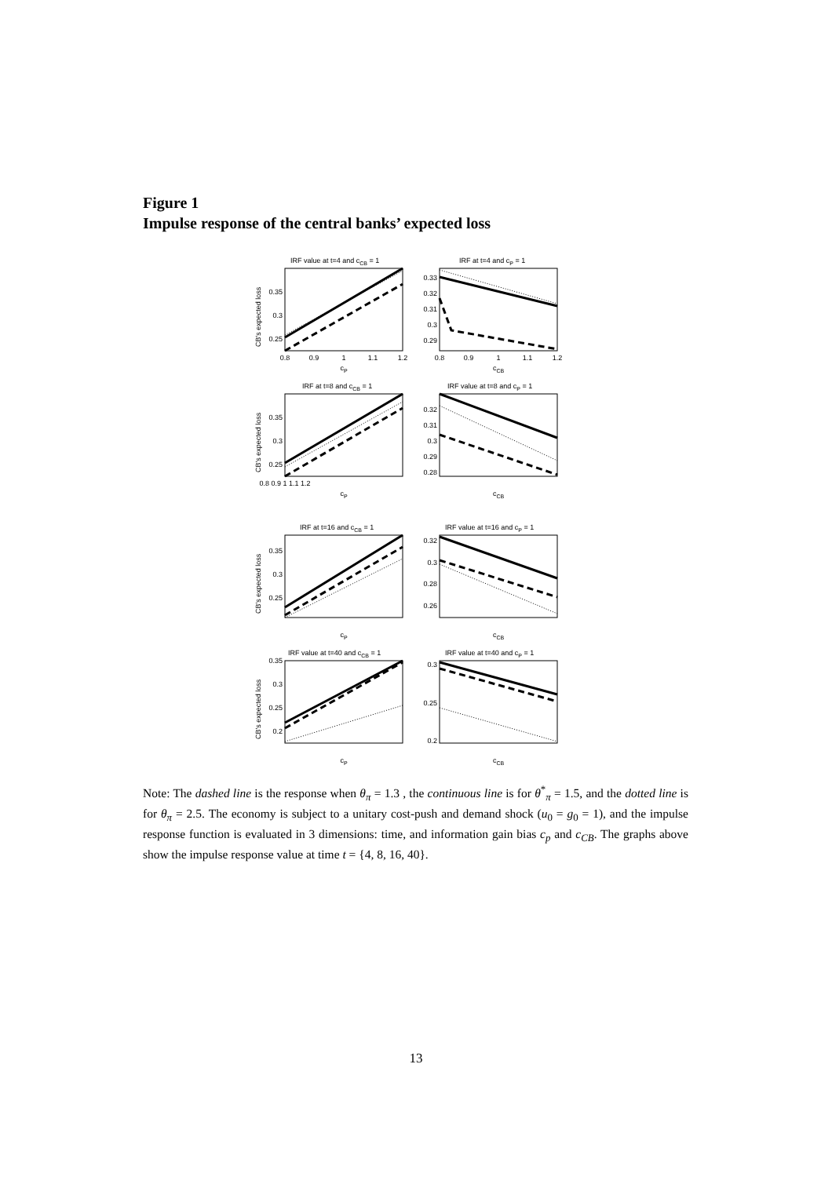Figure 1
Impulse response of the central banks’ expected loss
IRF value at t=4 and cCB = 1
IRF at t=4 and cP = 1
IRF at t=8 and cCB = 1
IRF value at t=8 and cP = 1
IRF at t=16 and cCB = 1
IRF value at t=16 and cP = 1
IRF value at t=40 and cCB = 1
IRF value at t=40 and cP = 1
0.8
0.9
1
1.1
1.2
0.8
0.9
1
1.1
1.2
cP
cCB
0.8 0.9 1 1.1 1.2
cP
cCB
cP
cCB
cP
cCB
0.35
0.3
0.25
0.33
0.32
0.31
0.3
0.29
0.35
0.3
0.25
0.32
0.31
0.3
0.29
0.28
0.35
0.3
0.25
0.32
0.3
0.28
0.26
0.35
0.3
0.25
0.2
0.3
0.25
0.2
CB's expected loss
CB's expected loss
CB's expected loss
CB's expected loss
Note: The dashed line is the response when θ<sub>π</sub> = 1.3 , the continuous line is for θ<sup>*</sup><sub>π</sub> = 1.5, and the dotted line is for θ<sub>π</sub> = 2.5. The economy is subject to a unitary cost-push and demand shock (u<sub>0</sub> = g<sub>0</sub> = 1), and the impulse response function is evaluated in 3 dimensions: time, and information gain bias c<sub>p</sub> and c<sub>CB</sub>. The graphs above show the impulse response value at time t = {4, 8, 16, 40}.
13